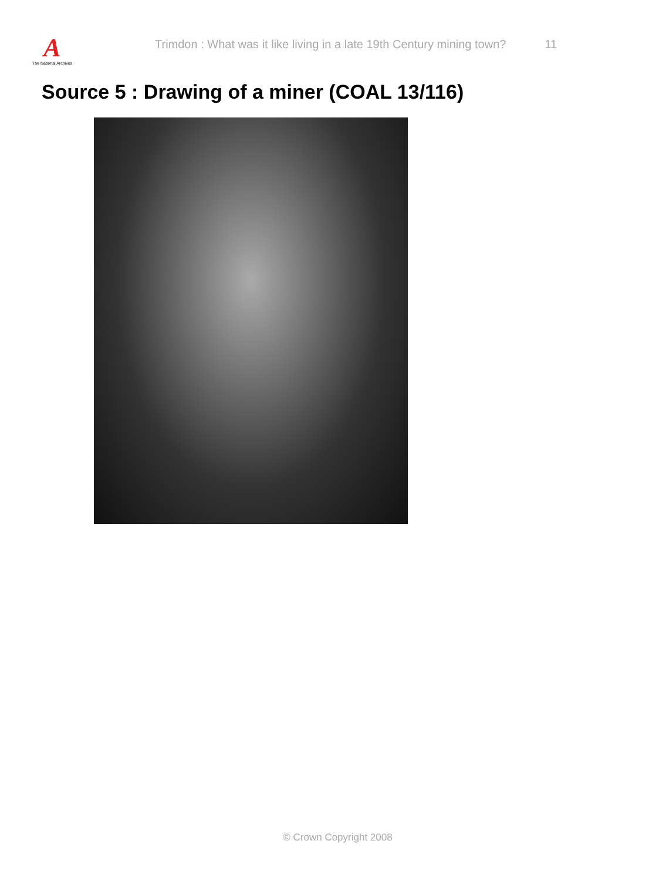A
The National Archives
Trimdon : What was it like living in a late 19th Century mining town?
11
Source 5 : Drawing of a miner (COAL 13/116)
© Crown Copyright 2008